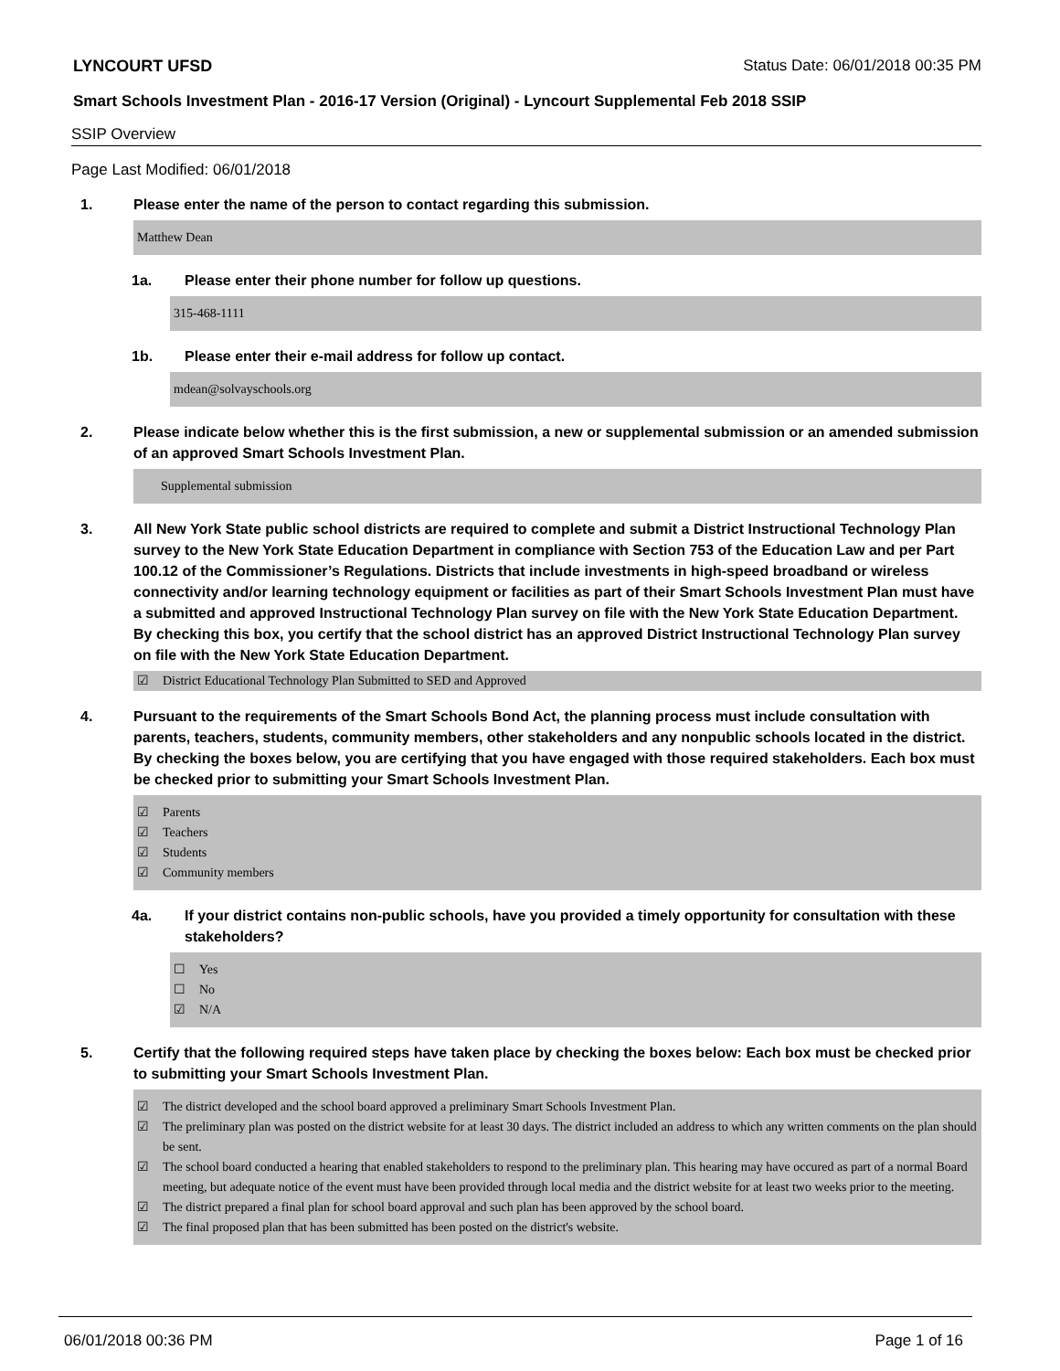LYNCOURT UFSD Status Date: 06/01/2018 00:35 PM
Smart Schools Investment Plan - 2016-17 Version (Original) - Lyncourt Supplemental Feb 2018 SSIP
SSIP Overview
Page Last Modified: 06/01/2018
1. Please enter the name of the person to contact regarding this submission.
Matthew Dean
1a. Please enter their phone number for follow up questions.
315-468-1111
1b. Please enter their e-mail address for follow up contact.
mdean@solvayschools.org
2. Please indicate below whether this is the first submission, a new or supplemental submission or an amended submission of an approved Smart Schools Investment Plan.
Supplemental submission
3. All New York State public school districts are required to complete and submit a District Instructional Technology Plan survey to the New York State Education Department in compliance with Section 753 of the Education Law and per Part 100.12 of the Commissioner’s Regulations. Districts that include investments in high-speed broadband or wireless connectivity and/or learning technology equipment or facilities as part of their Smart Schools Investment Plan must have a submitted and approved Instructional Technology Plan survey on file with the New York State Education Department.
By checking this box, you certify that the school district has an approved District Instructional Technology Plan survey on file with the New York State Education Department.
☑ District Educational Technology Plan Submitted to SED and Approved
4. Pursuant to the requirements of the Smart Schools Bond Act, the planning process must include consultation with parents, teachers, students, community members, other stakeholders and any nonpublic schools located in the district.
By checking the boxes below, you are certifying that you have engaged with those required stakeholders. Each box must be checked prior to submitting your Smart Schools Investment Plan.
☑ Parents
☑ Teachers
☑ Students
☑ Community members
4a. If your district contains non-public schools, have you provided a timely opportunity for consultation with these stakeholders?
☐ Yes
☐ No
☑ N/A
5. Certify that the following required steps have taken place by checking the boxes below: Each box must be checked prior to submitting your Smart Schools Investment Plan.
☑ The district developed and the school board approved a preliminary Smart Schools Investment Plan.
☑ The preliminary plan was posted on the district website for at least 30 days. The district included an address to which any written comments on the plan should be sent.
☑ The school board conducted a hearing that enabled stakeholders to respond to the preliminary plan. This hearing may have occured as part of a normal Board meeting, but adequate notice of the event must have been provided through local media and the district website for at least two weeks prior to the meeting.
☑ The district prepared a final plan for school board approval and such plan has been approved by the school board.
☑ The final proposed plan that has been submitted has been posted on the district's website.
06/01/2018 00:36 PM Page 1 of 16